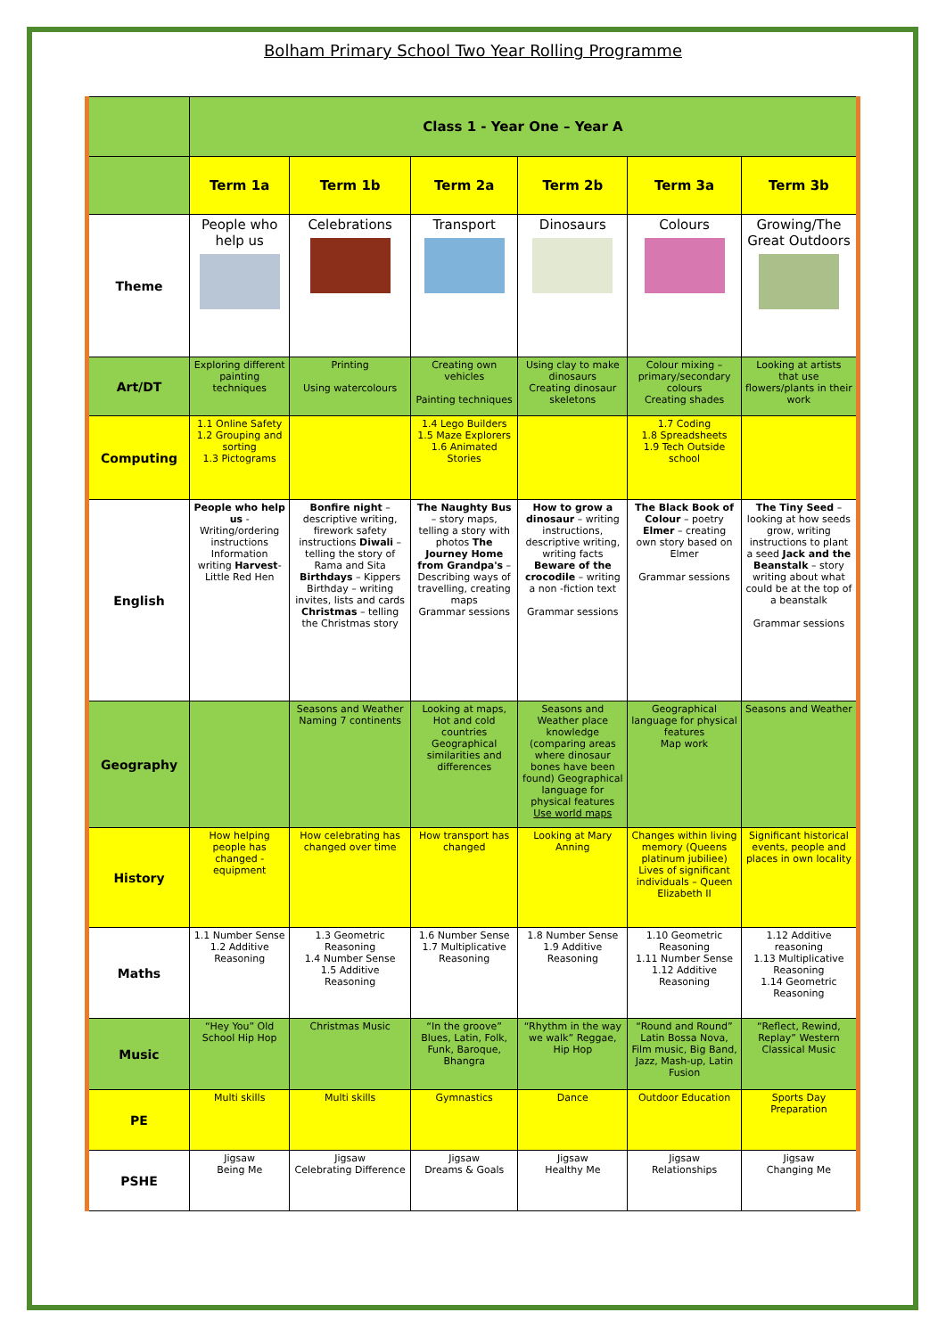Bolham Primary School Two Year Rolling Programme
| | Class 1 - Year One – Year A | | | | | |
| | Term 1a | Term 1b | Term 2a | Term 2b | Term 3a | Term 3b |
| Theme | People who help us | Celebrations | Transport | Dinosaurs | Colours | Growing/The Great Outdoors |
| Art/DT | Exploring different painting techniques | Printing Using watercolours | Creating own vehicles Painting techniques | Using clay to make dinosaurs Creating dinosaur skeletons | Colour mixing – primary/secondary colours Creating shades | Looking at artists that use flowers/plants in their work |
| Computing | 1.1 Online Safety 1.2 Grouping and sorting 1.3 Pictograms | | 1.4 Lego Builders 1.5 Maze Explorers 1.6 Animated Stories | | 1.7 Coding 1.8 Spreadsheets 1.9 Tech Outside school | |
| English | People who help us - Writing/ordering instructions Information writing Harvest - Little Red Hen | Bonfire night – descriptive writing, firework safety instructions Diwali – telling the story of Rama and Sita Birthdays – Kippers Birthday – writing invites, lists and cards Christmas – telling the Christmas story | The Naughty Bus – story maps, telling a story with photos The Journey Home from Grandpa's – Describing ways of travelling, creating maps Grammar sessions | How to grow a dinosaur – writing instructions, descriptive writing, writing facts Beware of the crocodile – writing a non -fiction text Grammar sessions | The Black Book of Colour – poetry Elmer – creating own story based on Elmer Grammar sessions | The Tiny Seed – looking at how seeds grow, writing instructions to plant a seed Jack and the Beanstalk – story writing about what could be at the top of a beanstalk Grammar sessions |
| Geography | | Seasons and Weather Naming 7 continents | Looking at maps, Hot and cold countries Geographical similarities and differences | Seasons and Weather place knowledge (comparing areas where dinosaur bones have been found) Geographical language for physical features Use world maps | Geographical language for physical features Map work | Seasons and Weather |
| History | How helping people has changed - equipment | How celebrating has changed over time | How transport has changed | Looking at Mary Anning | Changes within living memory (Queens platinum jubiliee) Lives of significant individuals – Queen Elizabeth II | Significant historical events, people and places in own locality |
| Maths | 1.1 Number Sense 1.2 Additive Reasoning | 1.3 Geometric Reasoning 1.4 Number Sense 1.5 Additive Reasoning | 1.6 Number Sense 1.7 Multiplicative Reasoning | 1.8 Number Sense 1.9 Additive Reasoning | 1.10 Geometric Reasoning 1.11 Number Sense 1.12 Additive Reasoning | 1.12 Additive reasoning 1.13 Multiplicative Reasoning 1.14 Geometric Reasoning |
| Music | “Hey You” Old School Hip Hop | Christmas Music | “In the groove” Blues, Latin, Folk, Funk, Baroque, Bhangra | “Rhythm in the way we walk” Reggae, Hip Hop | “Round and Round” Latin Bossa Nova, Film music, Big Band, Jazz, Mash-up, Latin Fusion | “Reflect, Rewind, Replay” Western Classical Music |
| PE | Multi skills | Multi skills | Gymnastics | Dance | Outdoor Education | Sports Day Preparation |
| PSHE | Jigsaw Being Me | Jigsaw Celebrating Difference | Jigsaw Dreams & Goals | Jigsaw Healthy Me | Jigsaw Relationships | Jigsaw Changing Me |